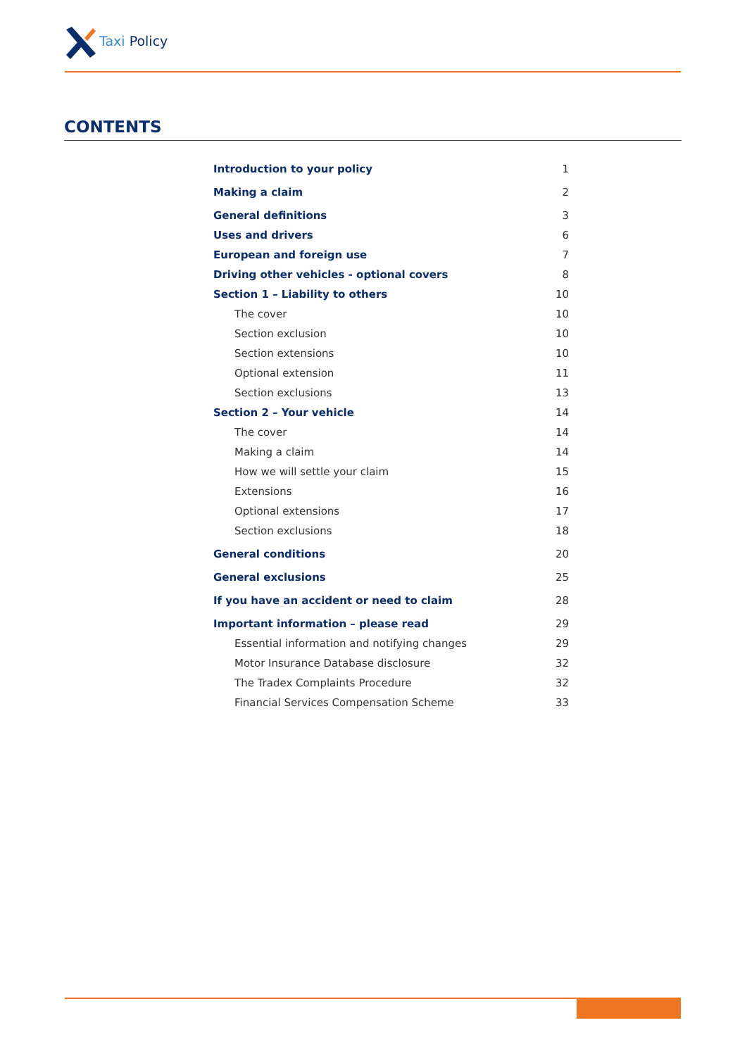Taxi Policy
CONTENTS
Introduction to your policy 1
Making a claim 2
General definitions 3
Uses and drivers 6
European and foreign use 7
Driving other vehicles - optional covers 8
Section 1 – Liability to others 10
The cover 10
Section exclusion 10
Section extensions 10
Optional extension 11
Section exclusions 13
Section 2 – Your vehicle 14
The cover 14
Making a claim 14
How we will settle your claim 15
Extensions 16
Optional extensions 17
Section exclusions 18
General conditions 20
General exclusions 25
If you have an accident or need to claim 28
Important information – please read 29
Essential information and notifying changes 29
Motor Insurance Database disclosure 32
The Tradex Complaints Procedure 32
Financial Services Compensation Scheme 33